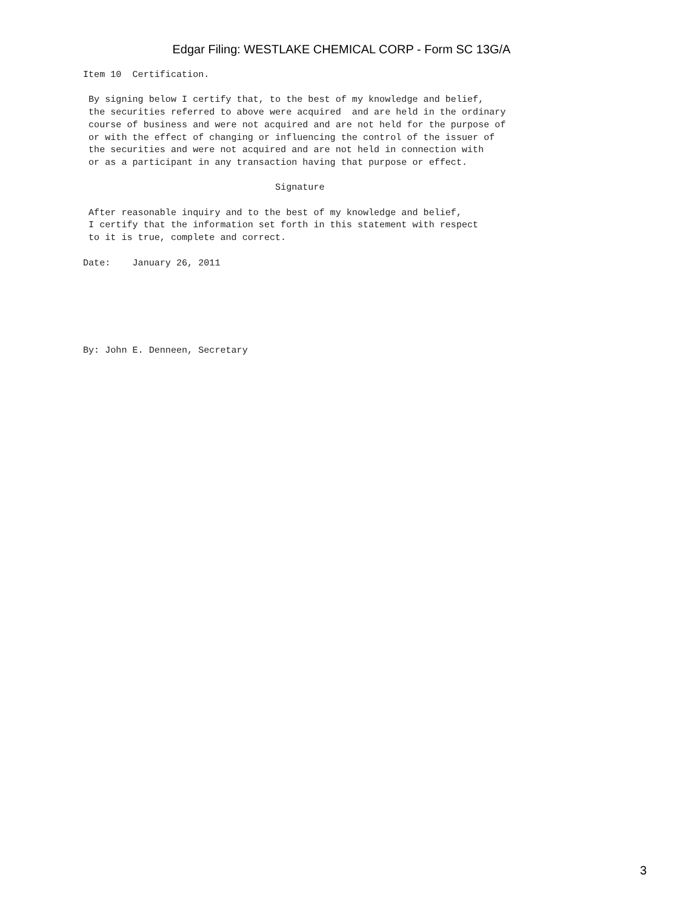Edgar Filing: WESTLAKE CHEMICAL CORP - Form SC 13G/A
Item 10  Certification.

 By signing below I certify that, to the best of my knowledge and belief,
 the securities referred to above were acquired  and are held in the ordinary
 course of business and were not acquired and are not held for the purpose of
 or with the effect of changing or influencing the control of the issuer of
 the securities and were not acquired and are not held in connection with
 or as a participant in any transaction having that purpose or effect.

                                   Signature

 After reasonable inquiry and to the best of my knowledge and belief,
 I certify that the information set forth in this statement with respect
 to it is true, complete and correct.

Date:    January 26, 2011






By: John E. Denneen, Secretary
3